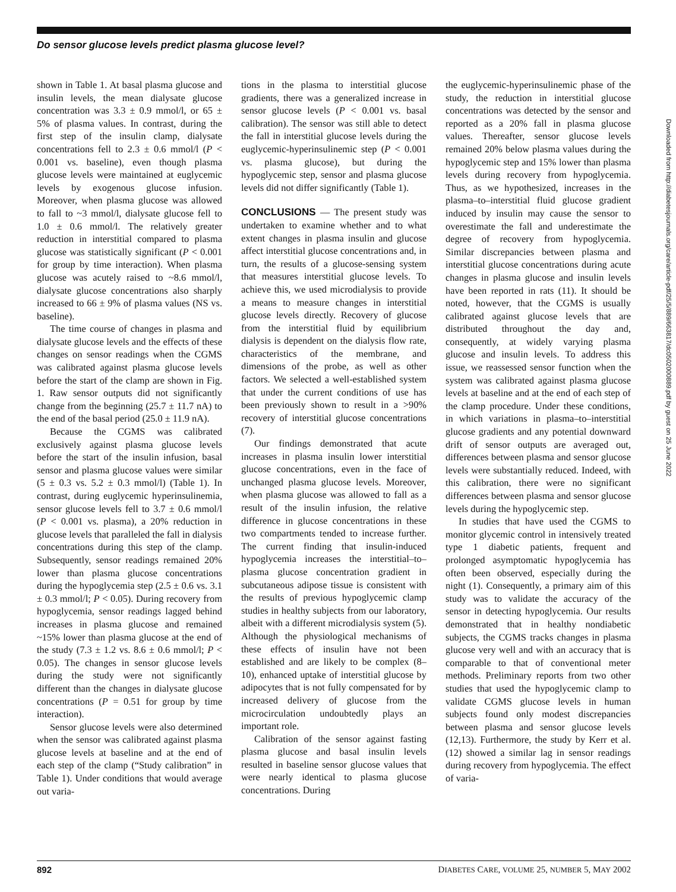Do sensor glucose levels predict plasma glucose level?
shown in Table 1. At basal plasma glucose and insulin levels, the mean dialysate glucose concentration was 3.3 ± 0.9 mmol/l, or 65 ± 5% of plasma values. In contrast, during the first step of the insulin clamp, dialysate concentrations fell to 2.3 ± 0.6 mmol/l (P < 0.001 vs. baseline), even though plasma glucose levels were maintained at euglycemic levels by exogenous glucose infusion. Moreover, when plasma glucose was allowed to fall to ~3 mmol/l, dialysate glucose fell to 1.0 ± 0.6 mmol/l. The relatively greater reduction in interstitial compared to plasma glucose was statistically significant (P < 0.001 for group by time interaction). When plasma glucose was acutely raised to ~8.6 mmol/l, dialysate glucose concentrations also sharply increased to 66 ± 9% of plasma values (NS vs. baseline).
The time course of changes in plasma and dialysate glucose levels and the effects of these changes on sensor readings when the CGMS was calibrated against plasma glucose levels before the start of the clamp are shown in Fig. 1. Raw sensor outputs did not significantly change from the beginning (25.7 ± 11.7 nA) to the end of the basal period (25.0 ± 11.9 nA).
Because the CGMS was calibrated exclusively against plasma glucose levels before the start of the insulin infusion, basal sensor and plasma glucose values were similar (5 ± 0.3 vs. 5.2 ± 0.3 mmol/l) (Table 1). In contrast, during euglycemic hyperinsulinemia, sensor glucose levels fell to 3.7 ± 0.6 mmol/l (P < 0.001 vs. plasma), a 20% reduction in glucose levels that paralleled the fall in dialysis concentrations during this step of the clamp. Subsequently, sensor readings remained 20% lower than plasma glucose concentrations during the hypoglycemia step (2.5 ± 0.6 vs. 3.1 ± 0.3 mmol/l; P < 0.05). During recovery from hypoglycemia, sensor readings lagged behind increases in plasma glucose and remained ~15% lower than plasma glucose at the end of the study (7.3 ± 1.2 vs. 8.6 ± 0.6 mmol/l; P < 0.05). The changes in sensor glucose levels during the study were not significantly different than the changes in dialysate glucose concentrations (P = 0.51 for group by time interaction).
Sensor glucose levels were also determined when the sensor was calibrated against plasma glucose levels at baseline and at the end of each step of the clamp (“Study calibration” in Table 1). Under conditions that would average out varia-
tions in the plasma to interstitial glucose gradients, there was a generalized increase in sensor glucose levels (P < 0.001 vs. basal calibration). The sensor was still able to detect the fall in interstitial glucose levels during the euglycemic-hyperinsulinemic step (P < 0.001 vs. plasma glucose), but during the hypoglycemic step, sensor and plasma glucose levels did not differ significantly (Table 1).
CONCLUSIONS
— The present study was undertaken to examine whether and to what extent changes in plasma insulin and glucose affect interstitial glucose concentrations and, in turn, the results of a glucose-sensing system that measures interstitial glucose levels. To achieve this, we used microdialysis to provide a means to measure changes in interstitial glucose levels directly. Recovery of glucose from the interstitial fluid by equilibrium dialysis is dependent on the dialysis flow rate, characteristics of the membrane, and dimensions of the probe, as well as other factors. We selected a well-established system that under the current conditions of use has been previously shown to result in a >90% recovery of interstitial glucose concentrations (7).
Our findings demonstrated that acute increases in plasma insulin lower interstitial glucose concentrations, even in the face of unchanged plasma glucose levels. Moreover, when plasma glucose was allowed to fall as a result of the insulin infusion, the relative difference in glucose concentrations in these two compartments tended to increase further. The current finding that insulin-induced hypoglycemia increases the interstitial–to–plasma glucose concentration gradient in subcutaneous adipose tissue is consistent with the results of previous hypoglycemic clamp studies in healthy subjects from our laboratory, albeit with a different microdialysis system (5). Although the physiological mechanisms of these effects of insulin have not been established and are likely to be complex (8–10), enhanced uptake of interstitial glucose by adipocytes that is not fully compensated for by increased delivery of glucose from the microcirculation undoubtedly plays an important role.
Calibration of the sensor against fasting plasma glucose and basal insulin levels resulted in baseline sensor glucose values that were nearly identical to plasma glucose concentrations. During
the euglycemic-hyperinsulinemic phase of the study, the reduction in interstitial glucose concentrations was detected by the sensor and reported as a 20% fall in plasma glucose values. Thereafter, sensor glucose levels remained 20% below plasma values during the hypoglycemic step and 15% lower than plasma levels during recovery from hypoglycemia. Thus, as we hypothesized, increases in the plasma–to–interstitial fluid glucose gradient induced by insulin may cause the sensor to overestimate the fall and underestimate the degree of recovery from hypoglycemia. Similar discrepancies between plasma and interstitial glucose concentrations during acute changes in plasma glucose and insulin levels have been reported in rats (11). It should be noted, however, that the CGMS is usually calibrated against glucose levels that are distributed throughout the day and, consequently, at widely varying plasma glucose and insulin levels. To address this issue, we reassessed sensor function when the system was calibrated against plasma glucose levels at baseline and at the end of each step of the clamp procedure. Under these conditions, in which variations in plasma–to–interstitial glucose gradients and any potential downward drift of sensor outputs are averaged out, differences between plasma and sensor glucose levels were substantially reduced. Indeed, with this calibration, there were no significant differences between plasma and sensor glucose levels during the hypoglycemic step.
In studies that have used the CGMS to monitor glycemic control in intensively treated type 1 diabetic patients, frequent and prolonged asymptomatic hypoglycemia has often been observed, especially during the night (1). Consequently, a primary aim of this study was to validate the accuracy of the sensor in detecting hypoglycemia. Our results demonstrated that in healthy nondiabetic subjects, the CGMS tracks changes in plasma glucose very well and with an accuracy that is comparable to that of conventional meter methods. Preliminary reports from two other studies that used the hypoglycemic clamp to validate CGMS glucose levels in human subjects found only modest discrepancies between plasma and sensor glucose levels (12,13). Furthermore, the study by Kerr et al. (12) showed a similar lag in sensor readings during recovery from hypoglycemia. The effect of varia-
Downloaded from http://diabetesjournals.org/care/article-pdf/25/5/889/663817/dc0502000889.pdf by guest on 25 June 2022
892 DIABETES CARE, VOLUME 25, NUMBER 5, MAY 2002